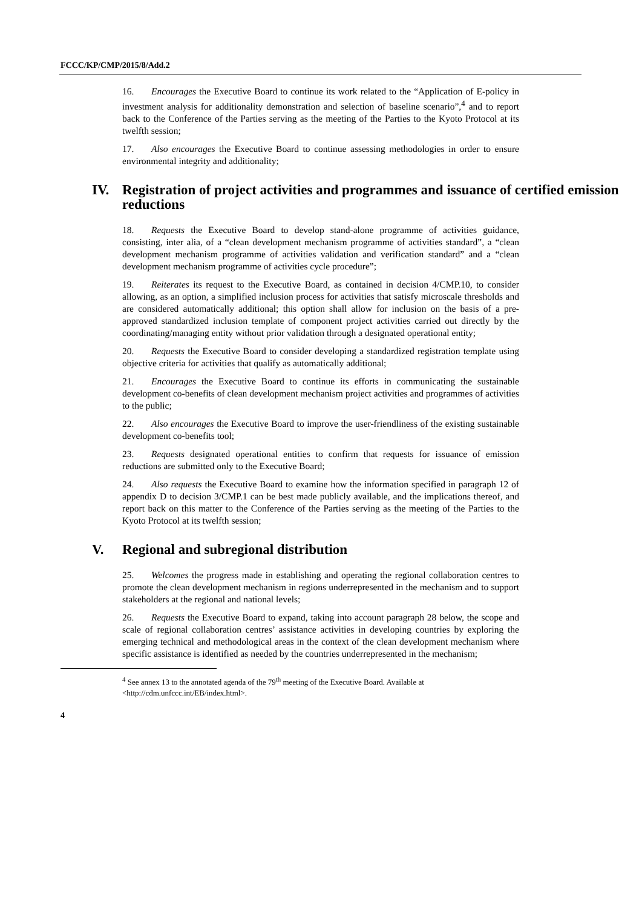FCCC/KP/CMP/2015/8/Add.2
16. Encourages the Executive Board to continue its work related to the “Application of E-policy in investment analysis for additionality demonstration and selection of baseline scenario”,<sup>4</sup> and to report back to the Conference of the Parties serving as the meeting of the Parties to the Kyoto Protocol at its twelfth session;
17. Also encourages the Executive Board to continue assessing methodologies in order to ensure environmental integrity and additionality;
IV. Registration of project activities and programmes and issuance of certified emission reductions
18. Requests the Executive Board to develop stand-alone programme of activities guidance, consisting, inter alia, of a “clean development mechanism programme of activities standard”, a “clean development mechanism programme of activities validation and verification standard” and a “clean development mechanism programme of activities cycle procedure”;
19. Reiterates its request to the Executive Board, as contained in decision 4/CMP.10, to consider allowing, as an option, a simplified inclusion process for activities that satisfy microscale thresholds and are considered automatically additional; this option shall allow for inclusion on the basis of a pre-approved standardized inclusion template of component project activities carried out directly by the coordinating/managing entity without prior validation through a designated operational entity;
20. Requests the Executive Board to consider developing a standardized registration template using objective criteria for activities that qualify as automatically additional;
21. Encourages the Executive Board to continue its efforts in communicating the sustainable development co-benefits of clean development mechanism project activities and programmes of activities to the public;
22. Also encourages the Executive Board to improve the user-friendliness of the existing sustainable development co-benefits tool;
23. Requests designated operational entities to confirm that requests for issuance of emission reductions are submitted only to the Executive Board;
24. Also requests the Executive Board to examine how the information specified in paragraph 12 of appendix D to decision 3/CMP.1 can be best made publicly available, and the implications thereof, and report back on this matter to the Conference of the Parties serving as the meeting of the Parties to the Kyoto Protocol at its twelfth session;
V. Regional and subregional distribution
25. Welcomes the progress made in establishing and operating the regional collaboration centres to promote the clean development mechanism in regions underrepresented in the mechanism and to support stakeholders at the regional and national levels;
26. Requests the Executive Board to expand, taking into account paragraph 28 below, the scope and scale of regional collaboration centres’ assistance activities in developing countries by exploring the emerging technical and methodological areas in the context of the clean development mechanism where specific assistance is identified as needed by the countries underrepresented in the mechanism;
<sup>4</sup> See annex 13 to the annotated agenda of the 79<sup>th</sup> meeting of the Executive Board. Available at <http://cdm.unfccc.int/EB/index.html>.
4